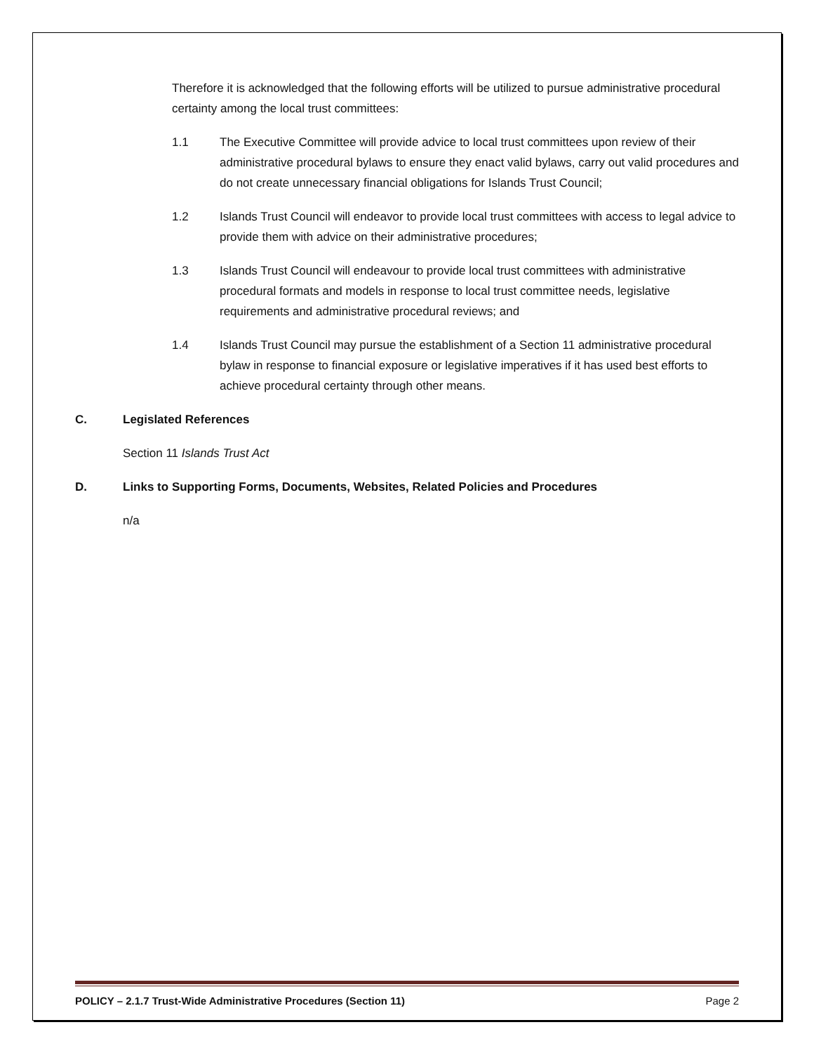Therefore it is acknowledged that the following efforts will be utilized to pursue administrative procedural certainty among the local trust committees:
1.1 The Executive Committee will provide advice to local trust committees upon review of their administrative procedural bylaws to ensure they enact valid bylaws, carry out valid procedures and do not create unnecessary financial obligations for Islands Trust Council;
1.2 Islands Trust Council will endeavor to provide local trust committees with access to legal advice to provide them with advice on their administrative procedures;
1.3 Islands Trust Council will endeavour to provide local trust committees with administrative procedural formats and models in response to local trust committee needs, legislative requirements and administrative procedural reviews; and
1.4 Islands Trust Council may pursue the establishment of a Section 11 administrative procedural bylaw in response to financial exposure or legislative imperatives if it has used best efforts to achieve procedural certainty through other means.
C. Legislated References
Section 11 Islands Trust Act
D. Links to Supporting Forms, Documents, Websites, Related Policies and Procedures
n/a
POLICY – 2.1.7 Trust-Wide Administrative Procedures (Section 11) Page 2